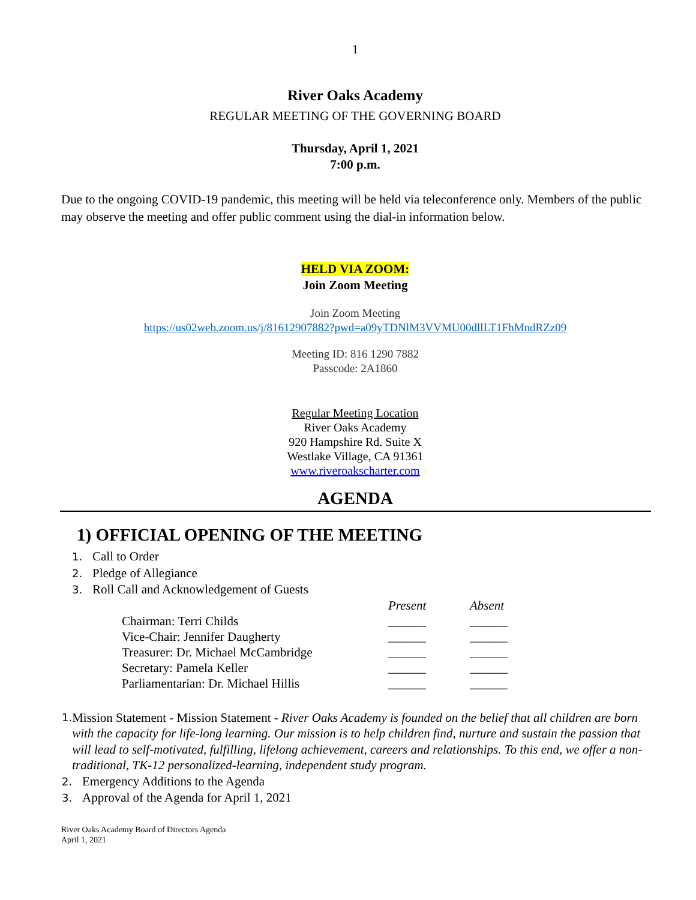1
River Oaks Academy
REGULAR MEETING OF THE GOVERNING BOARD
Thursday, April 1, 2021
7:00 p.m.
Due to the ongoing COVID-19 pandemic, this meeting will be held via teleconference only. Members of the public may observe the meeting and offer public comment using the dial-in information below.
HELD VIA ZOOM:
Join Zoom Meeting
Join Zoom Meeting
https://us02web.zoom.us/j/81612907882?pwd=a09yTDNlM3VVMU00dllLT1FhMndRZz09
Meeting ID: 816 1290 7882
Passcode: 2A1860
Regular Meeting Location
River Oaks Academy
920 Hampshire Rd. Suite X
Westlake Village, CA 91361
www.riveroakscharter.com
AGENDA
1) OFFICIAL OPENING OF THE MEETING
1. Call to Order
2. Pledge of Allegiance
3. Roll Call and Acknowledgement of Guests
| | Present | Absent |
| Chairman: Terri Childs | ______ | ______ |
| Vice-Chair: Jennifer Daugherty | ______ | ______ |
| Treasurer: Dr. Michael McCambridge | ______ | ______ |
| Secretary: Pamela Keller | ______ | ______ |
| Parliamentarian: Dr. Michael Hillis | ______ | ______ |
1. Mission Statement - Mission Statement - River Oaks Academy is founded on the belief that all children are born with the capacity for life-long learning. Our mission is to help children find, nurture and sustain the passion that will lead to self-motivated, fulfilling, lifelong achievement, careers and relationships. To this end, we offer a non-traditional, TK-12 personalized-learning, independent study program.
2. Emergency Additions to the Agenda
3. Approval of the Agenda for April 1, 2021
River Oaks Academy Board of Directors Agenda
April 1, 2021